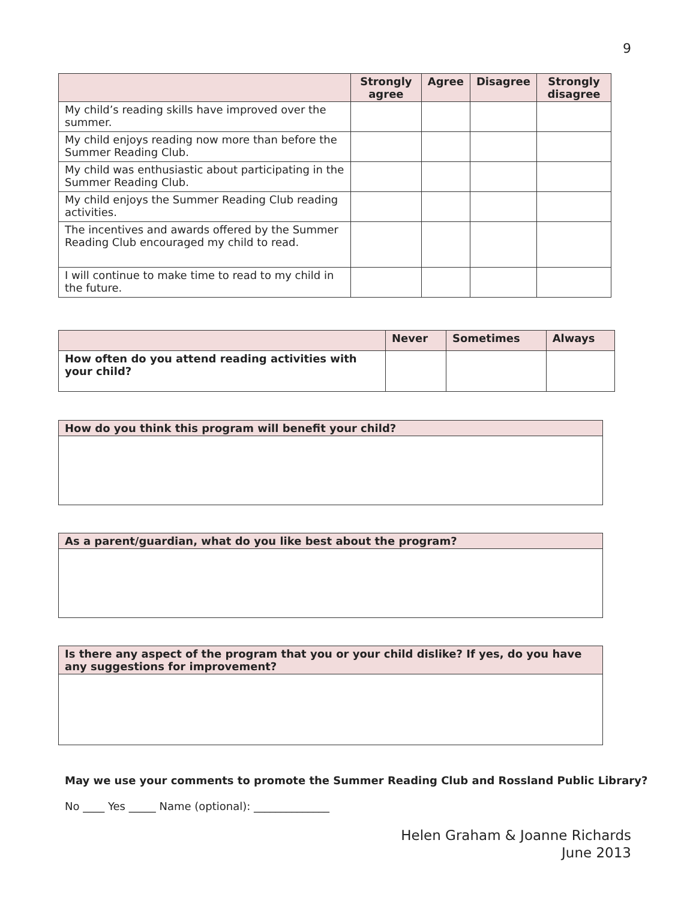9
| | Strongly agree | Agree | Disagree | Strongly disagree |
| --- | --- | --- | --- | --- |
| My child’s reading skills have improved over the summer. | | | | |
| My child enjoys reading now more than before the Summer Reading Club. | | | | |
| My child was enthusiastic about participating in the Summer Reading Club. | | | | |
| My child enjoys the Summer Reading Club reading activities. | | | | |
| The incentives and awards offered by the Summer Reading Club encouraged my child to read. | | | | |
| I will continue to make time to read to my child in the future. | | | | |
| | Never | Sometimes | Always |
| --- | --- | --- | --- |
| How often do you attend reading activities with your child? | | | |
How do you think this program will benefit your child?
As a parent/guardian, what do you like best about the program?
Is there any aspect of the program that you or your child dislike? If yes, do you have any suggestions for improvement?
May we use your comments to promote the Summer Reading Club and Rossland Public Library?
No ____ Yes _____ Name (optional): ______________
Helen Graham & Joanne Richards
June 2013